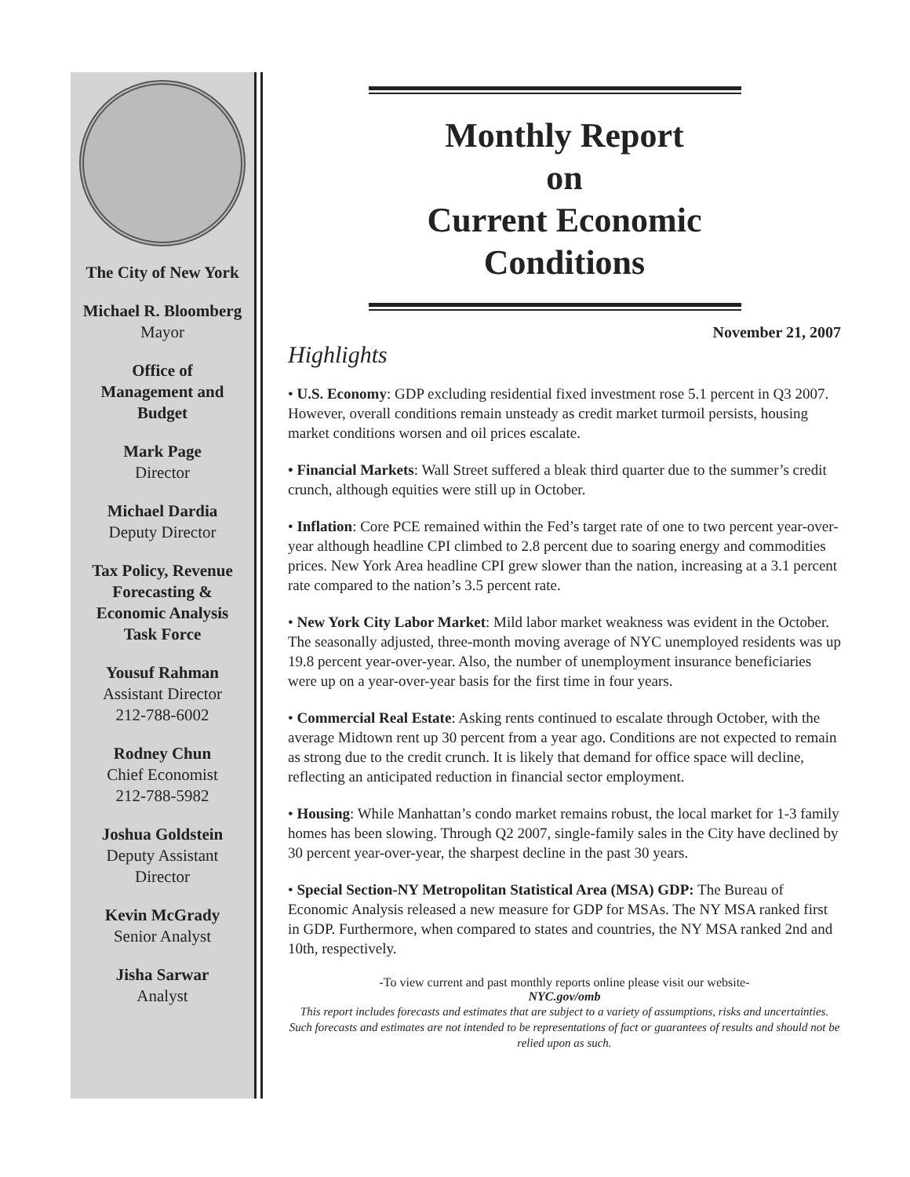The City of New York
Michael R. Bloomberg
Mayor
Office of
Management and
Budget
Mark Page
Director
Michael Dardia
Deputy Director
Tax Policy, Revenue
Forecasting &
Economic Analysis
Task Force
Yousuf Rahman
Assistant Director
212-788-6002
Rodney Chun
Chief Economist
212-788-5982
Joshua Goldstein
Deputy Assistant
Director
Kevin McGrady
Senior Analyst
Jisha Sarwar
Analyst
Monthly Report
on
Current Economic
Conditions
November 21, 2007
Highlights
• U.S. Economy: GDP excluding residential fixed investment rose 5.1 percent in Q3 2007. However, overall conditions remain unsteady as credit market turmoil persists, housing market conditions worsen and oil prices escalate.
• Financial Markets: Wall Street suffered a bleak third quarter due to the summer’s credit crunch, although equities were still up in October.
• Inflation: Core PCE remained within the Fed’s target rate of one to two percent year-over-year although headline CPI climbed to 2.8 percent due to soaring energy and commodities prices. New York Area headline CPI grew slower than the nation, increasing at a 3.1 percent rate compared to the nation’s 3.5 percent rate.
• New York City Labor Market: Mild labor market weakness was evident in the October. The seasonally adjusted, three-month moving average of NYC unemployed residents was up 19.8 percent year-over-year. Also, the number of unemployment insurance beneficiaries were up on a year-over-year basis for the first time in four years.
• Commercial Real Estate: Asking rents continued to escalate through October, with the average Midtown rent up 30 percent from a year ago. Conditions are not expected to remain as strong due to the credit crunch. It is likely that demand for office space will decline, reflecting an anticipated reduction in financial sector employment.
• Housing: While Manhattan’s condo market remains robust, the local market for 1-3 family homes has been slowing. Through Q2 2007, single-family sales in the City have declined by 30 percent year-over-year, the sharpest decline in the past 30 years.
• Special Section-NY Metropolitan Statistical Area (MSA) GDP: The Bureau of Economic Analysis released a new measure for GDP for MSAs. The NY MSA ranked first in GDP. Furthermore, when compared to states and countries, the NY MSA ranked 2nd and 10th, respectively.
-To view current and past monthly reports online please visit our website-
NYC.gov/omb
This report includes forecasts and estimates that are subject to a variety of assumptions, risks and uncertainties. Such forecasts and estimates are not intended to be representations of fact or guarantees of results and should not be relied upon as such.